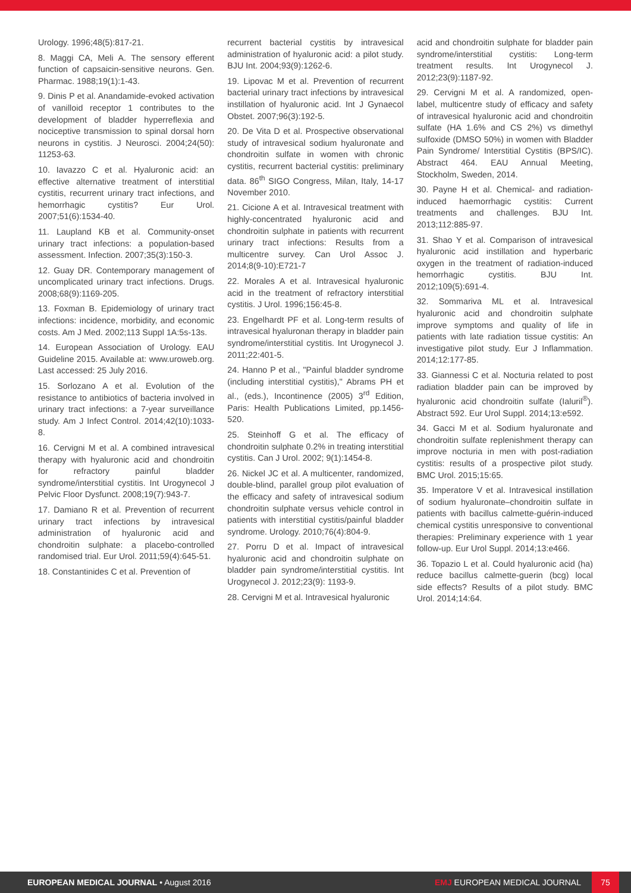Urology. 1996;48(5):817-21.
8. Maggi CA, Meli A. The sensory efferent function of capsaicin-sensitive neurons. Gen. Pharmac. 1988;19(1):1-43.
9. Dinis P et al. Anandamide-evoked activation of vanilloid receptor 1 contributes to the development of bladder hyperreflexia and nociceptive transmission to spinal dorsal horn neurons in cystitis. J Neurosci. 2004;24(50): 11253-63.
10. Iavazzo C et al. Hyaluronic acid: an effective alternative treatment of interstitial cystitis, recurrent urinary tract infections, and hemorrhagic cystitis? Eur Urol. 2007;51(6):1534-40.
11. Laupland KB et al. Community-onset urinary tract infections: a population-based assessment. Infection. 2007;35(3):150-3.
12. Guay DR. Contemporary management of uncomplicated urinary tract infections. Drugs. 2008;68(9):1169-205.
13. Foxman B. Epidemiology of urinary tract infections: incidence, morbidity, and economic costs. Am J Med. 2002;113 Suppl 1A:5s-13s.
14. European Association of Urology. EAU Guideline 2015. Available at: www.uroweb.org. Last accessed: 25 July 2016.
15. Sorlozano A et al. Evolution of the resistance to antibiotics of bacteria involved in urinary tract infections: a 7-year surveillance study. Am J Infect Control. 2014;42(10):1033-8.
16. Cervigni M et al. A combined intravesical therapy with hyaluronic acid and chondroitin for refractory painful bladder syndrome/interstitial cystitis. Int Urogynecol J Pelvic Floor Dysfunct. 2008;19(7):943-7.
17. Damiano R et al. Prevention of recurrent urinary tract infections by intravesical administration of hyaluronic acid and chondroitin sulphate: a placebo-controlled randomised trial. Eur Urol. 2011;59(4):645-51.
18. Constantinides C et al. Prevention of
recurrent bacterial cystitis by intravesical administration of hyaluronic acid: a pilot study. BJU Int. 2004;93(9):1262-6.
19. Lipovac M et al. Prevention of recurrent bacterial urinary tract infections by intravesical instillation of hyaluronic acid. Int J Gynaecol Obstet. 2007;96(3):192-5.
20. De Vita D et al. Prospective observational study of intravesical sodium hyaluronate and chondroitin sulfate in women with chronic cystitis, recurrent bacterial cystitis: preliminary data. 86<sup>th</sup> SIGO Congress, Milan, Italy, 14-17 November 2010.
21. Cicione A et al. Intravesical treatment with highly-concentrated hyaluronic acid and chondroitin sulphate in patients with recurrent urinary tract infections: Results from a multicentre survey. Can Urol Assoc J. 2014;8(9-10):E721-7
22. Morales A et al. Intravesical hyaluronic acid in the treatment of refractory interstitial cystitis. J Urol. 1996;156:45-8.
23. Engelhardt PF et al. Long-term results of intravesical hyaluronan therapy in bladder pain syndrome/interstitial cystitis. Int Urogynecol J. 2011;22:401-5.
24. Hanno P et al., "Painful bladder syndrome (including interstitial cystitis)," Abrams PH et al., (eds.), Incontinence (2005) 3<sup>rd</sup> Edition, Paris: Health Publications Limited, pp.1456-520.
25. Steinhoff G et al. The efficacy of chondroitin sulphate 0.2% in treating interstitial cystitis. Can J Urol. 2002; 9(1):1454-8.
26. Nickel JC et al. A multicenter, randomized, double-blind, parallel group pilot evaluation of the efficacy and safety of intravesical sodium chondroitin sulphate versus vehicle control in patients with interstitial cystitis/painful bladder syndrome. Urology. 2010;76(4):804-9.
27. Porru D et al. Impact of intravesical hyaluronic acid and chondroitin sulphate on bladder pain syndrome/interstitial cystitis. Int Urogynecol J. 2012;23(9): 1193-9.
28. Cervigni M et al. Intravesical hyaluronic
acid and chondroitin sulphate for bladder pain syndrome/interstitial cystitis: Long-term treatment results. Int Urogynecol J. 2012;23(9):1187-92.
29. Cervigni M et al. A randomized, open-label, multicentre study of efficacy and safety of intravesical hyaluronic acid and chondroitin sulfate (HA 1.6% and CS 2%) vs dimethyl sulfoxide (DMSO 50%) in women with Bladder Pain Syndrome/ Interstitial Cystitis (BPS/IC). Abstract 464. EAU Annual Meeting, Stockholm, Sweden, 2014.
30. Payne H et al. Chemical- and radiation-induced haemorrhagic cystitis: Current treatments and challenges. BJU Int. 2013;112:885-97.
31. Shao Y et al. Comparison of intravesical hyaluronic acid instillation and hyperbaric oxygen in the treatment of radiation-induced hemorrhagic cystitis. BJU Int. 2012;109(5):691-4.
32. Sommariva ML et al. Intravesical hyaluronic acid and chondroitin sulphate improve symptoms and quality of life in patients with late radiation tissue cystitis: An investigative pilot study. Eur J Inflammation. 2014;12:177-85.
33. Giannessi C et al. Nocturia related to post radiation bladder pain can be improved by hyaluronic acid chondroitin sulfate (Ialuril<sup>®</sup>). Abstract 592. Eur Urol Suppl. 2014;13:e592.
34. Gacci M et al. Sodium hyaluronate and chondroitin sulfate replenishment therapy can improve nocturia in men with post-radiation cystitis: results of a prospective pilot study. BMC Urol. 2015;15:65.
35. Imperatore V et al. Intravesical instillation of sodium hyaluronate–chondroitin sulfate in patients with bacillus calmette-guérin-induced chemical cystitis unresponsive to conventional therapies: Preliminary experience with 1 year follow-up. Eur Urol Suppl. 2014;13:e466.
36. Topazio L et al. Could hyaluronic acid (ha) reduce bacillus calmette-guerin (bcg) local side effects? Results of a pilot study. BMC Urol. 2014;14:64.
EUROPEAN MEDICAL JOURNAL • August 2016
EMJ EUROPEAN MEDICAL JOURNAL
75